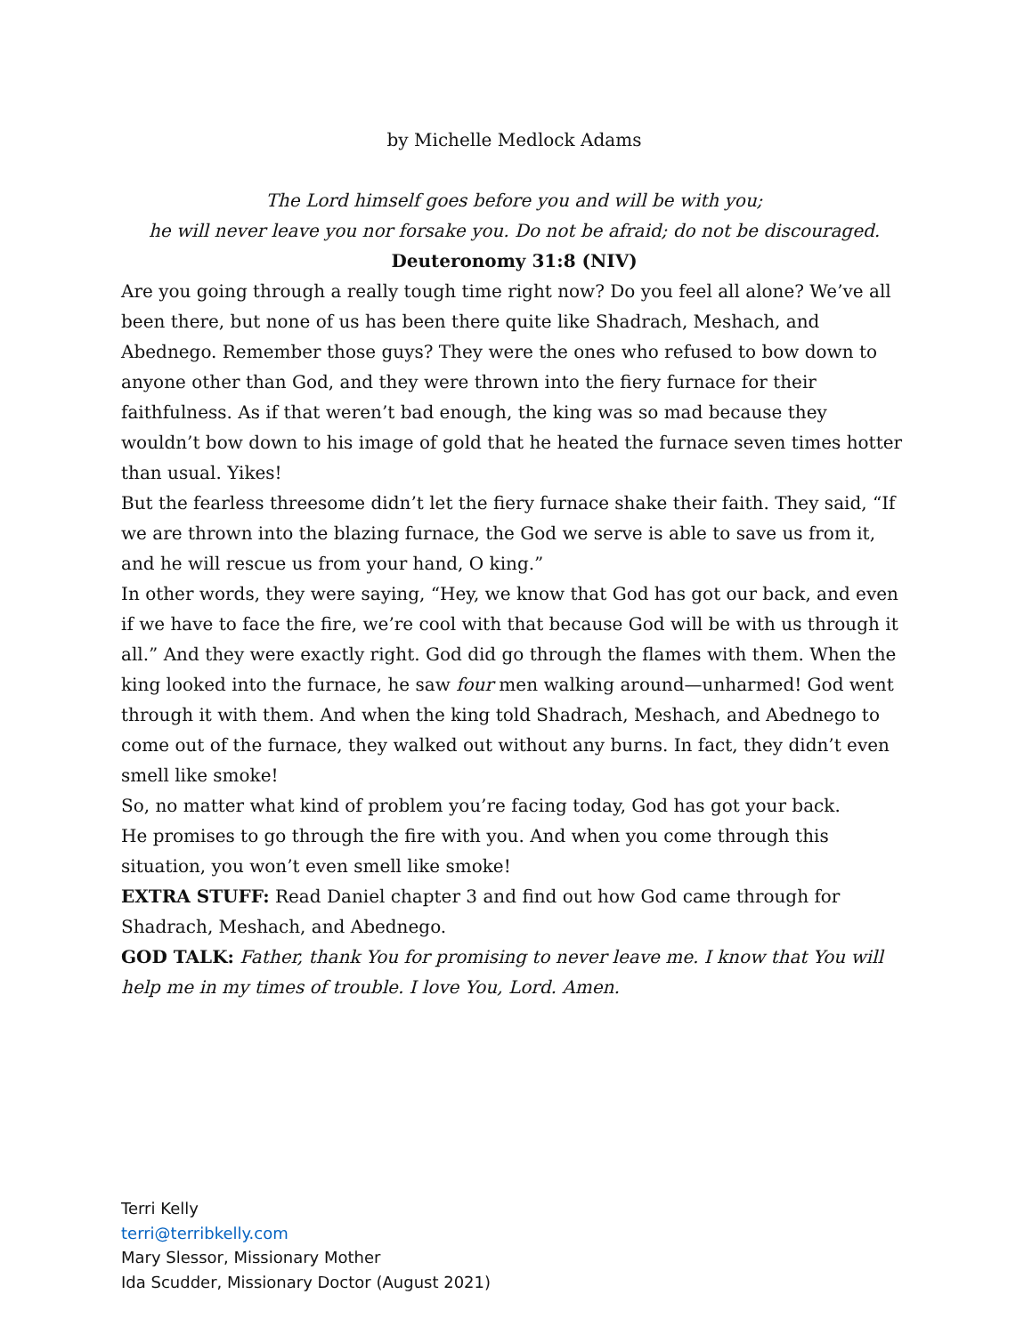by Michelle Medlock Adams
The Lord himself goes before you and will be with you;
he will never leave you nor forsake you. Do not be afraid; do not be discouraged.
Deuteronomy 31:8 (NIV)
Are you going through a really tough time right now? Do you feel all alone? We’ve all been there, but none of us has been there quite like Shadrach, Meshach, and Abednego. Remember those guys? They were the ones who refused to bow down to anyone other than God, and they were thrown into the fiery furnace for their faithfulness. As if that weren’t bad enough, the king was so mad because they wouldn’t bow down to his image of gold that he heated the furnace seven times hotter than usual. Yikes!
But the fearless threesome didn’t let the fiery furnace shake their faith. They said, “If we are thrown into the blazing furnace, the God we serve is able to save us from it, and he will rescue us from your hand, O king.”
In other words, they were saying, “Hey, we know that God has got our back, and even if we have to face the fire, we’re cool with that because God will be with us through it all.” And they were exactly right. God did go through the flames with them. When the king looked into the furnace, he saw four men walking around—unharmed! God went through it with them. And when the king told Shadrach, Meshach, and Abednego to come out of the furnace, they walked out without any burns. In fact, they didn’t even smell like smoke!
So, no matter what kind of problem you’re facing today, God has got your back.
He promises to go through the fire with you. And when you come through this situation, you won’t even smell like smoke!
EXTRA STUFF: Read Daniel chapter 3 and find out how God came through for Shadrach, Meshach, and Abednego.
GOD TALK: Father, thank You for promising to never leave me. I know that You will help me in my times of trouble. I love You, Lord. Amen.
Terri Kelly
terri@terribkelly.com
Mary Slessor, Missionary Mother
Ida Scudder, Missionary Doctor (August 2021)